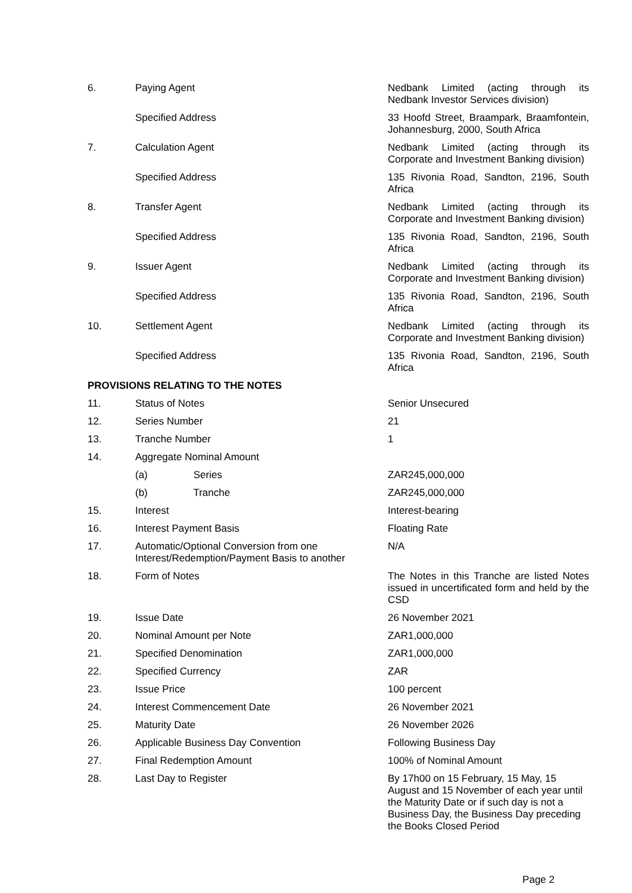| 6. | Paying Agent | Nedbank Limited (acting through its Nedbank Investor Services division) |
| | Specified Address | 33 Hoofd Street, Braampark, Braamfontein, Johannesburg, 2000, South Africa |
| 7. | Calculation Agent | Nedbank Limited (acting through its Corporate and Investment Banking division) |
| | Specified Address | 135 Rivonia Road, Sandton, 2196, South Africa |
| 8. | Transfer Agent | Nedbank Limited (acting through its Corporate and Investment Banking division) |
| | Specified Address | 135 Rivonia Road, Sandton, 2196, South Africa |
| 9. | Issuer Agent | Nedbank Limited (acting through its Corporate and Investment Banking division) |
| | Specified Address | 135 Rivonia Road, Sandton, 2196, South Africa |
| 10. | Settlement Agent | Nedbank Limited (acting through its Corporate and Investment Banking division) |
| | Specified Address | 135 Rivonia Road, Sandton, 2196, South Africa |
| PROVISIONS RELATING TO THE NOTES | | |
| 11. | Status of Notes | Senior Unsecured |
| 12. | Series Number | 21 |
| 13. | Tranche Number | 1 |
| 14. | Aggregate Nominal Amount | |
| | (a) Series | ZAR245,000,000 |
| | (b) Tranche | ZAR245,000,000 |
| 15. | Interest | Interest-bearing |
| 16. | Interest Payment Basis | Floating Rate |
| 17. | Automatic/Optional Conversion from one Interest/Redemption/Payment Basis to another | N/A |
| 18. | Form of Notes | The Notes in this Tranche are listed Notes issued in uncertificated form and held by the CSD |
| 19. | Issue Date | 26 November 2021 |
| 20. | Nominal Amount per Note | ZAR1,000,000 |
| 21. | Specified Denomination | ZAR1,000,000 |
| 22. | Specified Currency | ZAR |
| 23. | Issue Price | 100 percent |
| 24. | Interest Commencement Date | 26 November 2021 |
| 25. | Maturity Date | 26 November 2026 |
| 26. | Applicable Business Day Convention | Following Business Day |
| 27. | Final Redemption Amount | 100% of Nominal Amount |
| 28. | Last Day to Register | By 17h00 on 15 February, 15 May, 15 August and 15 November of each year until the Maturity Date or if such day is not a Business Day, the Business Day preceding the Books Closed Period |
Page 2